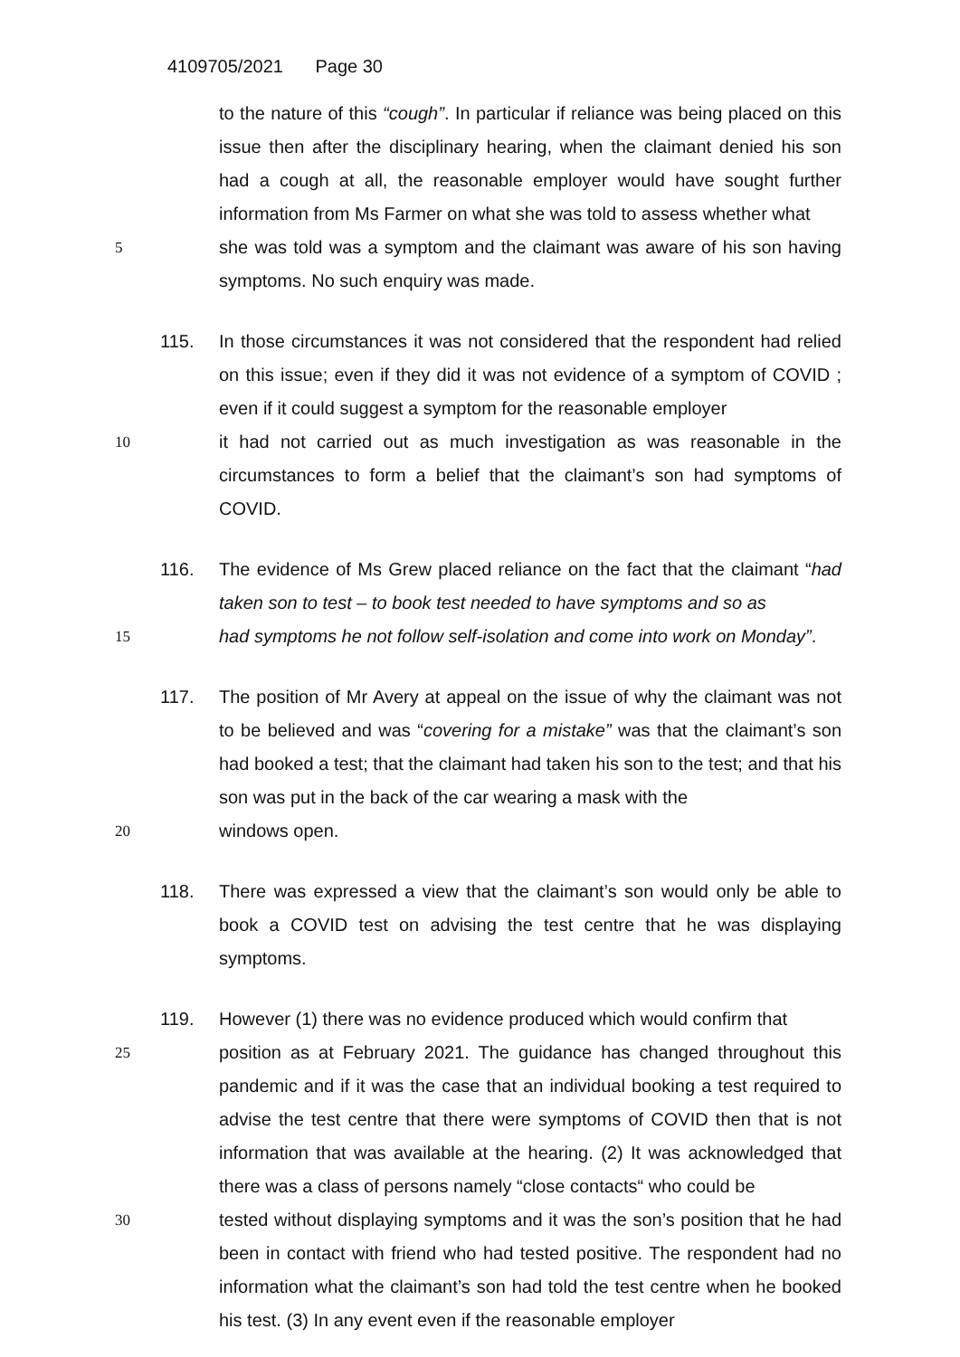4109705/2021 Page 30
to the nature of this “cough”. In particular if reliance was being placed on this issue then after the disciplinary hearing, when the claimant denied his son had a cough at all, the reasonable employer would have sought further information from Ms Farmer on what she was told to assess whether what
5
she was told was a symptom and the claimant was aware of his son having symptoms. No such enquiry was made.
115.
In those circumstances it was not considered that the respondent had relied on this issue; even if they did it was not evidence of a symptom of COVID ; even if it could suggest a symptom for the reasonable employer
10
it had not carried out as much investigation as was reasonable in the circumstances to form a belief that the claimant’s son had symptoms of COVID.
116.
The evidence of Ms Grew placed reliance on the fact that the claimant “had taken son to test – to book test needed to have symptoms and so as
15
had symptoms he not follow self-isolation and come into work on Monday”.
117.
The position of Mr Avery at appeal on the issue of why the claimant was not to be believed and was “covering for a mistake” was that the claimant’s son had booked a test; that the claimant had taken his son to the test; and that his son was put in the back of the car wearing a mask with the
20
windows open.
118.
There was expressed a view that the claimant’s son would only be able to book a COVID test on advising the test centre that he was displaying symptoms.
119.
However (1) there was no evidence produced which would confirm that
25
position as at February 2021. The guidance has changed throughout this pandemic and if it was the case that an individual booking a test required to advise the test centre that there were symptoms of COVID then that is not information that was available at the hearing. (2) It was acknowledged that there was a class of persons namely “close contacts“ who could be
30
tested without displaying symptoms and it was the son’s position that he had been in contact with friend who had tested positive. The respondent had no information what the claimant’s son had told the test centre when he booked his test. (3) In any event even if the reasonable employer